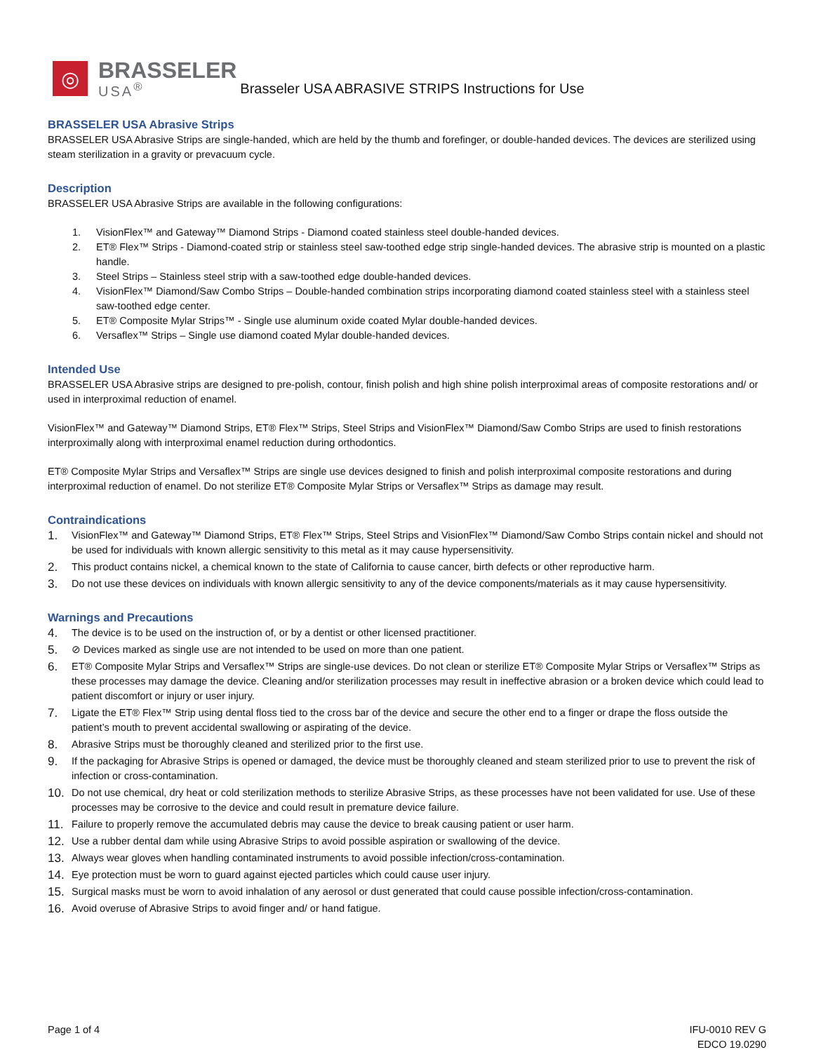◎
BRASSELER
USA<sup>®</sup>
Brasseler USA ABRASIVE STRIPS Instructions for Use
BRASSELER USA Abrasive Strips
BRASSELER USA Abrasive Strips are single-handed, which are held by the thumb and forefinger, or double-handed devices. The devices are sterilized using steam sterilization in a gravity or prevacuum cycle.
Description
BRASSELER USA Abrasive Strips are available in the following configurations:
1. VisionFlex™ and Gateway™ Diamond Strips - Diamond coated stainless steel double-handed devices.
2. ET® Flex™ Strips - Diamond-coated strip or stainless steel saw-toothed edge strip single-handed devices. The abrasive strip is mounted on a plastic handle.
3. Steel Strips – Stainless steel strip with a saw-toothed edge double-handed devices.
4. VisionFlex™ Diamond/Saw Combo Strips – Double-handed combination strips incorporating diamond coated stainless steel with a stainless steel saw-toothed edge center.
5. ET® Composite Mylar Strips™ - Single use aluminum oxide coated Mylar double-handed devices.
6. Versaflex™ Strips – Single use diamond coated Mylar double-handed devices.
Intended Use
BRASSELER USA Abrasive strips are designed to pre-polish, contour, finish polish and high shine polish interproximal areas of composite restorations and/ or used in interproximal reduction of enamel.
VisionFlex™ and Gateway™ Diamond Strips, ET® Flex™ Strips, Steel Strips and VisionFlex™ Diamond/Saw Combo Strips are used to finish restorations interproximally along with interproximal enamel reduction during orthodontics.
ET® Composite Mylar Strips and Versaflex™ Strips are single use devices designed to finish and polish interproximal composite restorations and during interproximal reduction of enamel. Do not sterilize ET® Composite Mylar Strips or Versaflex™ Strips as damage may result.
Contraindications
1. VisionFlex™ and Gateway™ Diamond Strips, ET® Flex™ Strips, Steel Strips and VisionFlex™ Diamond/Saw Combo Strips contain nickel and should not be used for individuals with known allergic sensitivity to this metal as it may cause hypersensitivity.
2. This product contains nickel, a chemical known to the state of California to cause cancer, birth defects or other reproductive harm.
3. Do not use these devices on individuals with known allergic sensitivity to any of the device components/materials as it may cause hypersensitivity.
Warnings and Precautions
4. The device is to be used on the instruction of, or by a dentist or other licensed practitioner.
5. ⊘ Devices marked as single use are not intended to be used on more than one patient.
6. ET® Composite Mylar Strips and Versaflex™ Strips are single-use devices. Do not clean or sterilize ET® Composite Mylar Strips or Versaflex™ Strips as these processes may damage the device. Cleaning and/or sterilization processes may result in ineffective abrasion or a broken device which could lead to patient discomfort or injury or user injury.
7. Ligate the ET® Flex™ Strip using dental floss tied to the cross bar of the device and secure the other end to a finger or drape the floss outside the patient’s mouth to prevent accidental swallowing or aspirating of the device.
8. Abrasive Strips must be thoroughly cleaned and sterilized prior to the first use.
9. If the packaging for Abrasive Strips is opened or damaged, the device must be thoroughly cleaned and steam sterilized prior to use to prevent the risk of infection or cross-contamination.
10. Do not use chemical, dry heat or cold sterilization methods to sterilize Abrasive Strips, as these processes have not been validated for use. Use of these processes may be corrosive to the device and could result in premature device failure.
11. Failure to properly remove the accumulated debris may cause the device to break causing patient or user harm.
12. Use a rubber dental dam while using Abrasive Strips to avoid possible aspiration or swallowing of the device.
13. Always wear gloves when handling contaminated instruments to avoid possible infection/cross-contamination.
14. Eye protection must be worn to guard against ejected particles which could cause user injury.
15. Surgical masks must be worn to avoid inhalation of any aerosol or dust generated that could cause possible infection/cross-contamination.
16. Avoid overuse of Abrasive Strips to avoid finger and/ or hand fatigue.
Page 1 of 4 IFU-0010 REV G
EDCO 19.0290